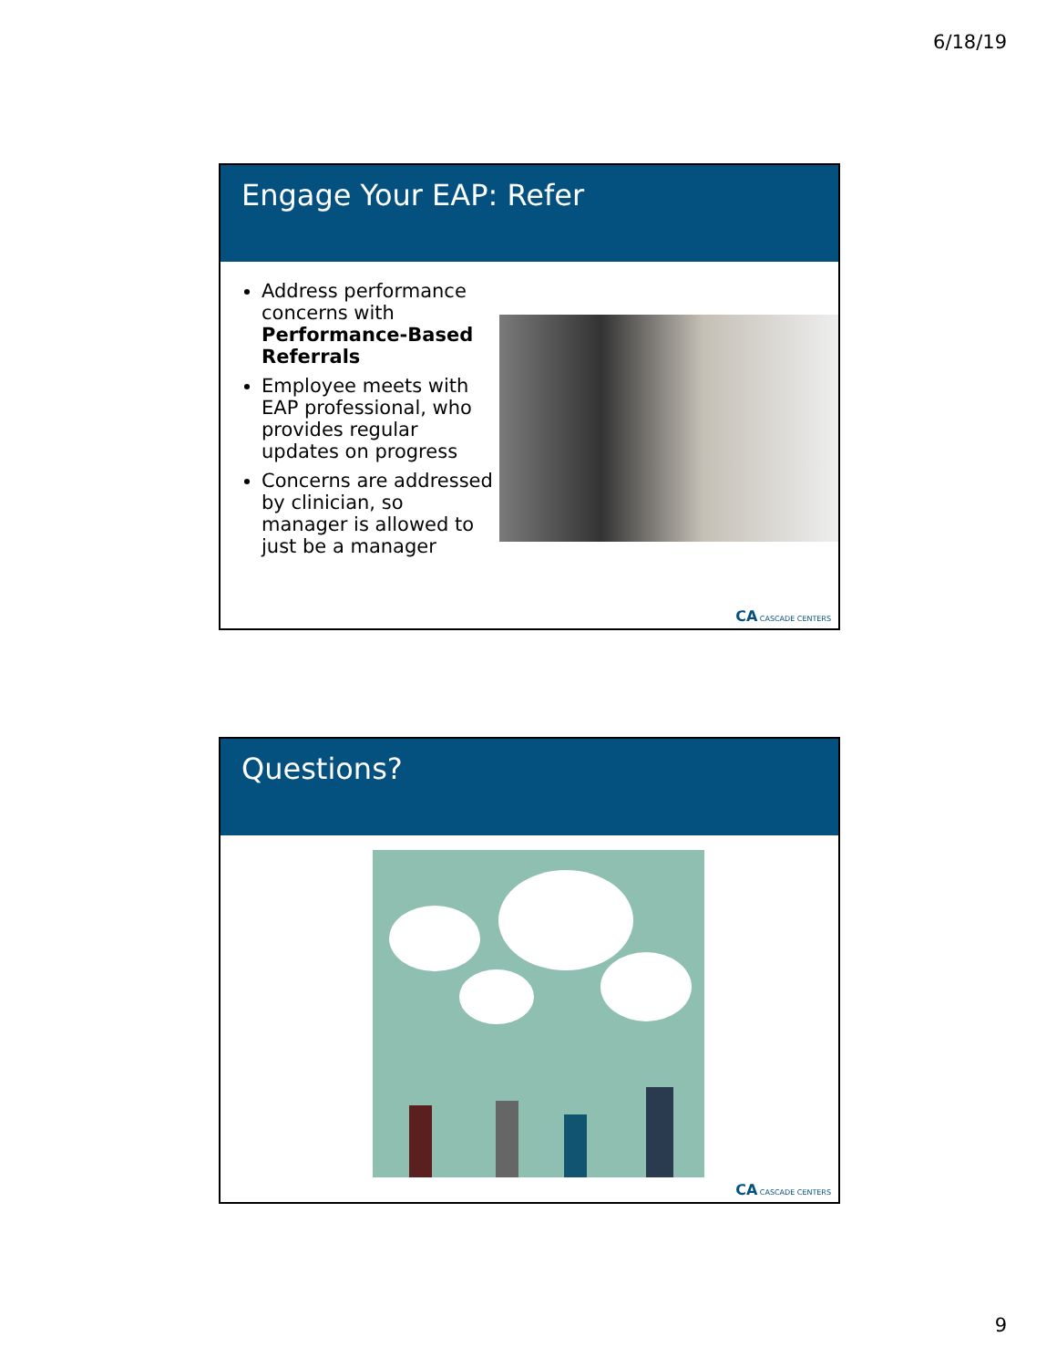6/18/19
Engage Your EAP: Refer
Address performance concerns with Performance-Based Referrals
Employee meets with EAP professional, who provides regular updates on progress
Concerns are addressed by clinician, so manager is allowed to just be a manager
CA CASCADE CENTERS
Questions?
CA CASCADE CENTERS
9